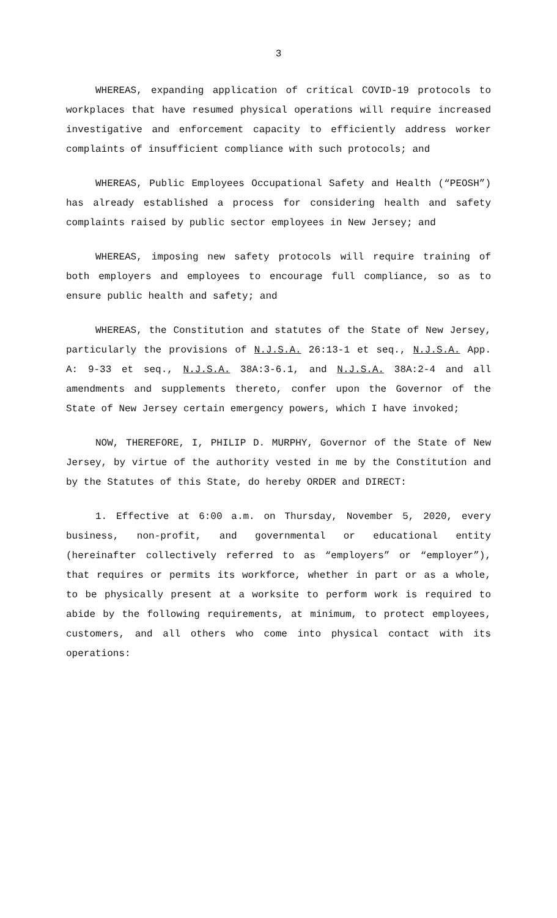3
WHEREAS, expanding application of critical COVID-19 protocols to workplaces that have resumed physical operations will require increased investigative and enforcement capacity to efficiently address worker complaints of insufficient compliance with such protocols; and
WHEREAS, Public Employees Occupational Safety and Health (“PEOSH”) has already established a process for considering health and safety complaints raised by public sector employees in New Jersey; and
WHEREAS, imposing new safety protocols will require training of both employers and employees to encourage full compliance, so as to ensure public health and safety; and
WHEREAS, the Constitution and statutes of the State of New Jersey, particularly the provisions of N.J.S.A. 26:13-1 et seq., N.J.S.A. App. A: 9-33 et seq., N.J.S.A. 38A:3-6.1, and N.J.S.A. 38A:2-4 and all amendments and supplements thereto, confer upon the Governor of the State of New Jersey certain emergency powers, which I have invoked;
NOW, THEREFORE, I, PHILIP D. MURPHY, Governor of the State of New Jersey, by virtue of the authority vested in me by the Constitution and by the Statutes of this State, do hereby ORDER and DIRECT:
1. Effective at 6:00 a.m. on Thursday, November 5, 2020, every business, non-profit, and governmental or educational entity (hereinafter collectively referred to as “employers” or “employer”), that requires or permits its workforce, whether in part or as a whole, to be physically present at a worksite to perform work is required to abide by the following requirements, at minimum, to protect employees, customers, and all others who come into physical contact with its operations: